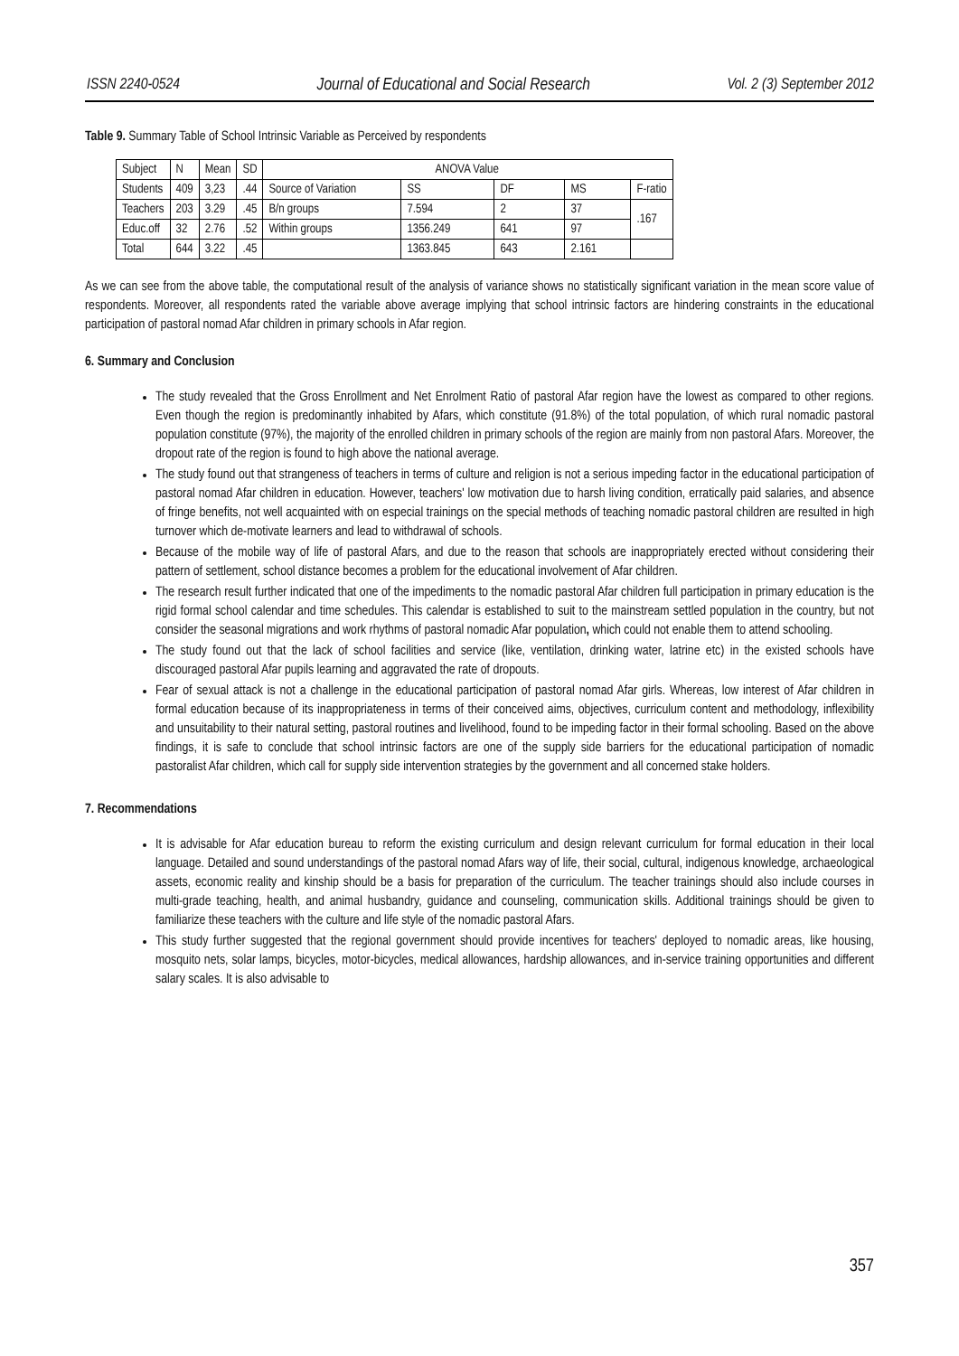ISSN 2240-0524 Journal of Educational and Social Research Vol. 2 (3) September 2012
Table 9. Summary Table of School Intrinsic Variable as Perceived by respondents
| Subject | N | Mean | SD | ANOVA Value | | | | |
| Students | 409 | 3,23 | .44 | Source of Variation | SS | DF | MS | F-ratio |
| Teachers | 203 | 3.29 | .45 | B/n groups | 7.594 | 2 | 37 | .167 |
| Educ.off | 32 | 2.76 | .52 | Within groups | 1356.249 | 641 | 97 | |
| Total | 644 | 3.22 | .45 | | 1363.845 | 643 | 2.161 | |
As we can see from the above table, the computational result of the analysis of variance shows no statistically significant variation in the mean score value of respondents. Moreover, all respondents rated the variable above average implying that school intrinsic factors are hindering constraints in the educational participation of pastoral nomad Afar children in primary schools in Afar region.
6. Summary and Conclusion
The study revealed that the Gross Enrollment and Net Enrolment Ratio of pastoral Afar region have the lowest as compared to other regions. Even though the region is predominantly inhabited by Afars, which constitute (91.8%) of the total population, of which rural nomadic pastoral population constitute (97%), the majority of the enrolled children in primary schools of the region are mainly from non pastoral Afars. Moreover, the dropout rate of the region is found to high above the national average.
The study found out that strangeness of teachers in terms of culture and religion is not a serious impeding factor in the educational participation of pastoral nomad Afar children in education. However, teachers' low motivation due to harsh living condition, erratically paid salaries, and absence of fringe benefits, not well acquainted with on especial trainings on the special methods of teaching nomadic pastoral children are resulted in high turnover which de-motivate learners and lead to withdrawal of schools.
Because of the mobile way of life of pastoral Afars, and due to the reason that schools are inappropriately erected without considering their pattern of settlement, school distance becomes a problem for the educational involvement of Afar children.
The research result further indicated that one of the impediments to the nomadic pastoral Afar children full participation in primary education is the rigid formal school calendar and time schedules. This calendar is established to suit to the mainstream settled population in the country, but not consider the seasonal migrations and work rhythms of pastoral nomadic Afar population, which could not enable them to attend schooling.
The study found out that the lack of school facilities and service (like, ventilation, drinking water, latrine etc) in the existed schools have discouraged pastoral Afar pupils learning and aggravated the rate of dropouts.
Fear of sexual attack is not a challenge in the educational participation of pastoral nomad Afar girls. Whereas, low interest of Afar children in formal education because of its inappropriateness in terms of their conceived aims, objectives, curriculum content and methodology, inflexibility and unsuitability to their natural setting, pastoral routines and livelihood, found to be impeding factor in their formal schooling. Based on the above findings, it is safe to conclude that school intrinsic factors are one of the supply side barriers for the educational participation of nomadic pastoralist Afar children, which call for supply side intervention strategies by the government and all concerned stake holders.
7. Recommendations
It is advisable for Afar education bureau to reform the existing curriculum and design relevant curriculum for formal education in their local language. Detailed and sound understandings of the pastoral nomad Afars way of life, their social, cultural, indigenous knowledge, archaeological assets, economic reality and kinship should be a basis for preparation of the curriculum. The teacher trainings should also include courses in multi-grade teaching, health, and animal husbandry, guidance and counseling, communication skills. Additional trainings should be given to familiarize these teachers with the culture and life style of the nomadic pastoral Afars.
This study further suggested that the regional government should provide incentives for teachers' deployed to nomadic areas, like housing, mosquito nets, solar lamps, bicycles, motor-bicycles, medical allowances, hardship allowances, and in-service training opportunities and different salary scales. It is also advisable to
357